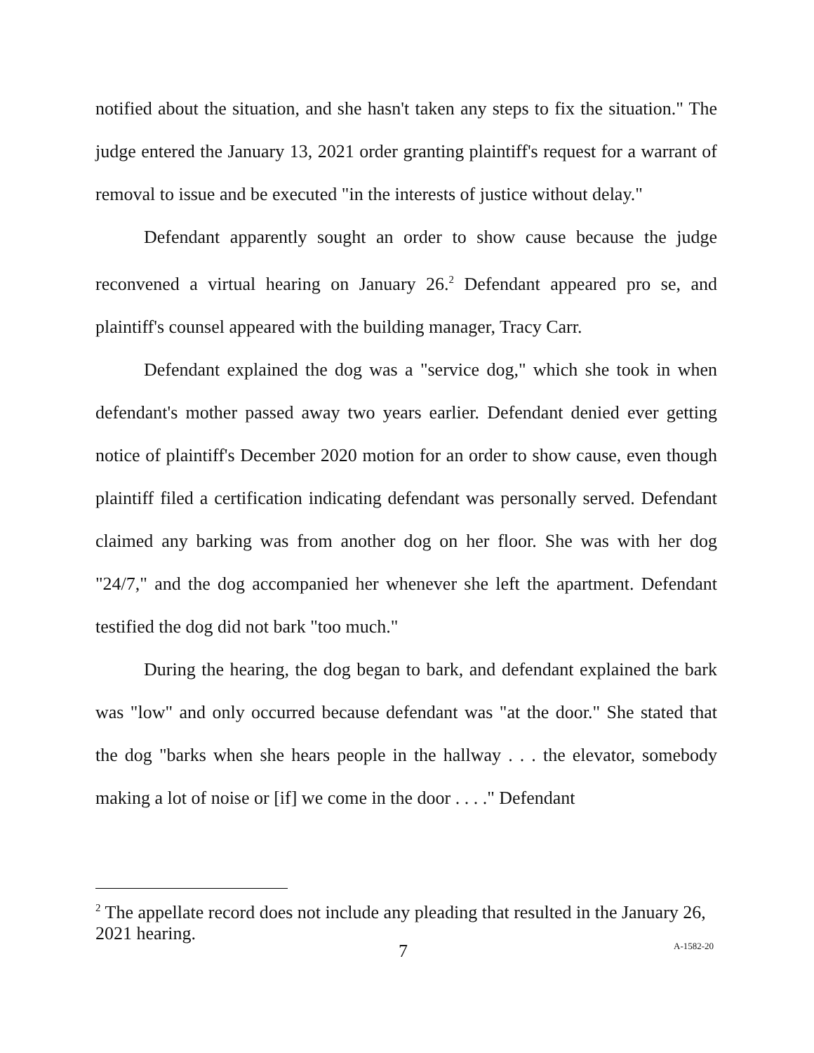notified about the situation, and she hasn't taken any steps to fix the situation." The judge entered the January 13, 2021 order granting plaintiff's request for a warrant of removal to issue and be executed "in the interests of justice without delay."
Defendant apparently sought an order to show cause because the judge reconvened a virtual hearing on January 26.<sup>2</sup> Defendant appeared pro se, and plaintiff's counsel appeared with the building manager, Tracy Carr.
Defendant explained the dog was a "service dog," which she took in when defendant's mother passed away two years earlier. Defendant denied ever getting notice of plaintiff's December 2020 motion for an order to show cause, even though plaintiff filed a certification indicating defendant was personally served. Defendant claimed any barking was from another dog on her floor. She was with her dog "24/7," and the dog accompanied her whenever she left the apartment. Defendant testified the dog did not bark "too much."
During the hearing, the dog began to bark, and defendant explained the bark was "low" and only occurred because defendant was "at the door." She stated that the dog "barks when she hears people in the hallway . . . the elevator, somebody making a lot of noise or [if] we come in the door . . . ." Defendant
<sup>2</sup> The appellate record does not include any pleading that resulted in the January 26, 2021 hearing.
7 A-1582-20